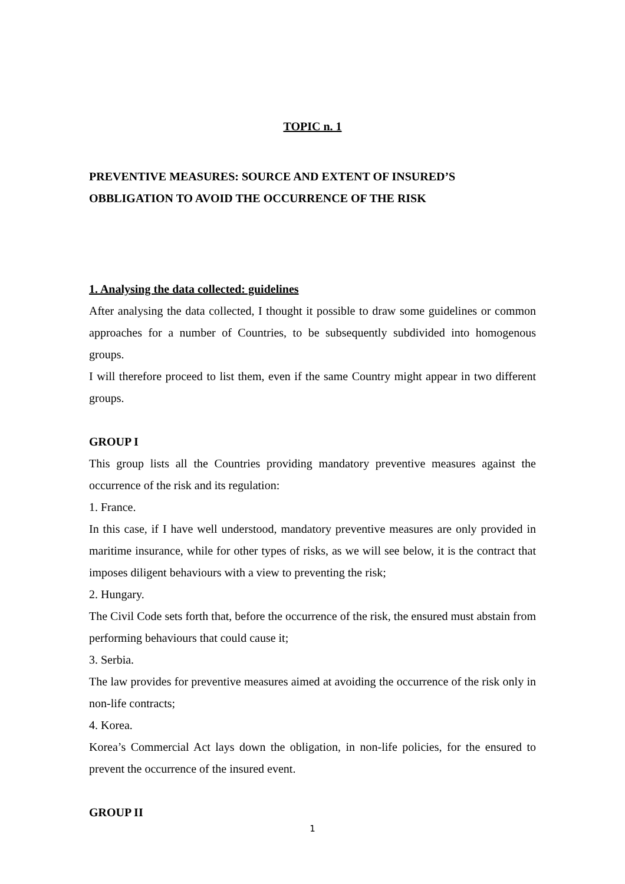TOPIC n. 1
PREVENTIVE MEASURES: SOURCE AND EXTENT OF INSURED’S OBBLIGATION TO AVOID THE OCCURRENCE OF THE RISK
1. Analysing the data collected: guidelines
After analysing the data collected, I thought it possible to draw some guidelines or common approaches for a number of Countries, to be subsequently subdivided into homogenous groups.
I will therefore proceed to list them, even if the same Country might appear in two different groups.
GROUP I
This group lists all the Countries providing mandatory preventive measures against the occurrence of the risk and its regulation:
1. France.
In this case, if I have well understood, mandatory preventive measures are only provided in maritime insurance, while for other types of risks, as we will see below, it is the contract that imposes diligent behaviours with a view to preventing the risk;
2. Hungary.
The Civil Code sets forth that, before the occurrence of the risk, the ensured must abstain from performing behaviours that could cause it;
3. Serbia.
The law provides for preventive measures aimed at avoiding the occurrence of the risk only in non-life contracts;
4. Korea.
Korea’s Commercial Act lays down the obligation, in non-life policies, for the ensured to prevent the occurrence of the insured event.
GROUP II
1